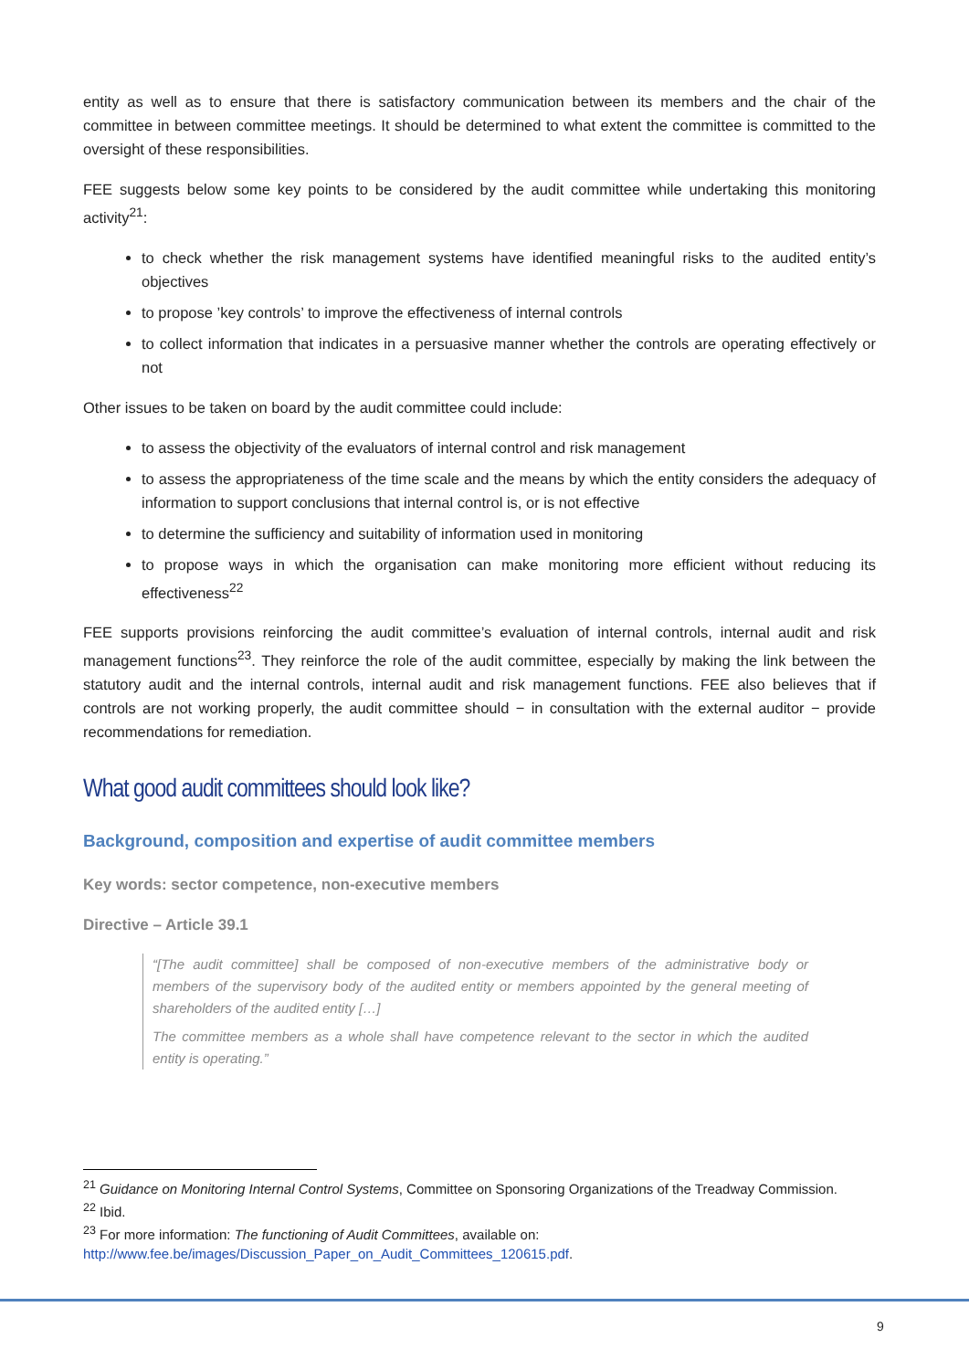entity as well as to ensure that there is satisfactory communication between its members and the chair of the committee in between committee meetings. It should be determined to what extent the committee is committed to the oversight of these responsibilities.
FEE suggests below some key points to be considered by the audit committee while undertaking this monitoring activity<sup>21</sup>:
to check whether the risk management systems have identified meaningful risks to the audited entity’s objectives
to propose ’key controls’ to improve the effectiveness of internal controls
to collect information that indicates in a persuasive manner whether the controls are operating effectively or not
Other issues to be taken on board by the audit committee could include:
to assess the objectivity of the evaluators of internal control and risk management
to assess the appropriateness of the time scale and the means by which the entity considers the adequacy of information to support conclusions that internal control is, or is not effective
to determine the sufficiency and suitability of information used in monitoring
to propose ways in which the organisation can make monitoring more efficient without reducing its effectiveness<sup>22</sup>
FEE supports provisions reinforcing the audit committee’s evaluation of internal controls, internal audit and risk management functions<sup>23</sup>. They reinforce the role of the audit committee, especially by making the link between the statutory audit and the internal controls, internal audit and risk management functions. FEE also believes that if controls are not working properly, the audit committee should − in consultation with the external auditor − provide recommendations for remediation.
What good audit committees should look like?
Background, composition and expertise of audit committee members
Key words: sector competence, non-executive members
Directive – Article 39.1
“[The audit committee] shall be composed of non-executive members of the administrative body or members of the supervisory body of the audited entity or members appointed by the general meeting of shareholders of the audited entity […]
The committee members as a whole shall have competence relevant to the sector in which the audited entity is operating.”
<sup>21</sup> Guidance on Monitoring Internal Control Systems, Committee on Sponsoring Organizations of the Treadway Commission.
<sup>22</sup> Ibid.
<sup>23</sup> For more information: The functioning of Audit Committees, available on:
http://www.fee.be/images/Discussion_Paper_on_Audit_Committees_120615.pdf.
9